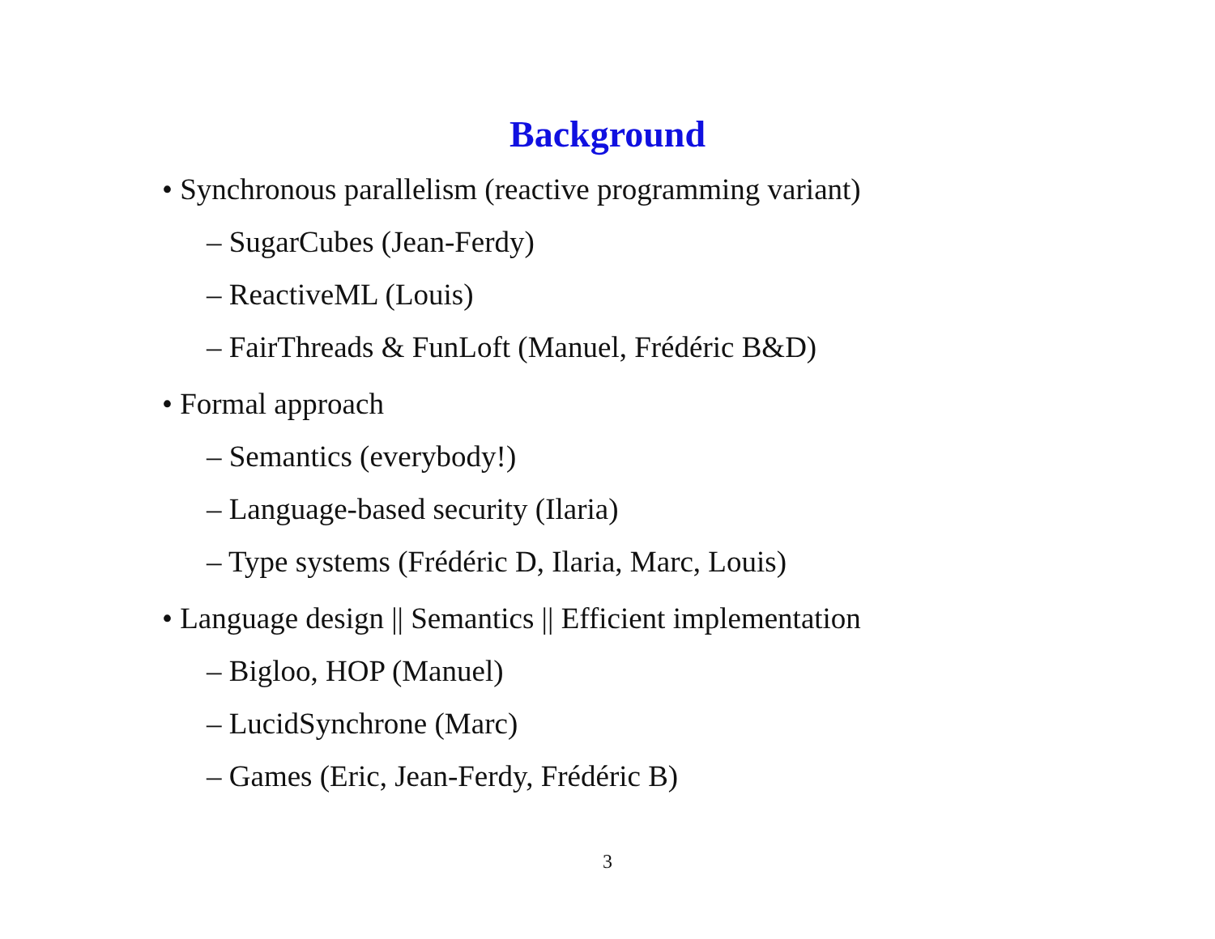Background
• Synchronous parallelism (reactive programming variant)
– SugarCubes (Jean-Ferdy)
– ReactiveML (Louis)
– FairThreads & FunLoft (Manuel, Frédéric B&D)
• Formal approach
– Semantics (everybody!)
– Language-based security (Ilaria)
– Type systems (Frédéric D, Ilaria, Marc, Louis)
• Language design || Semantics || Efficient implementation
– Bigloo, HOP (Manuel)
– LucidSynchrone (Marc)
– Games (Eric, Jean-Ferdy, Frédéric B)
3